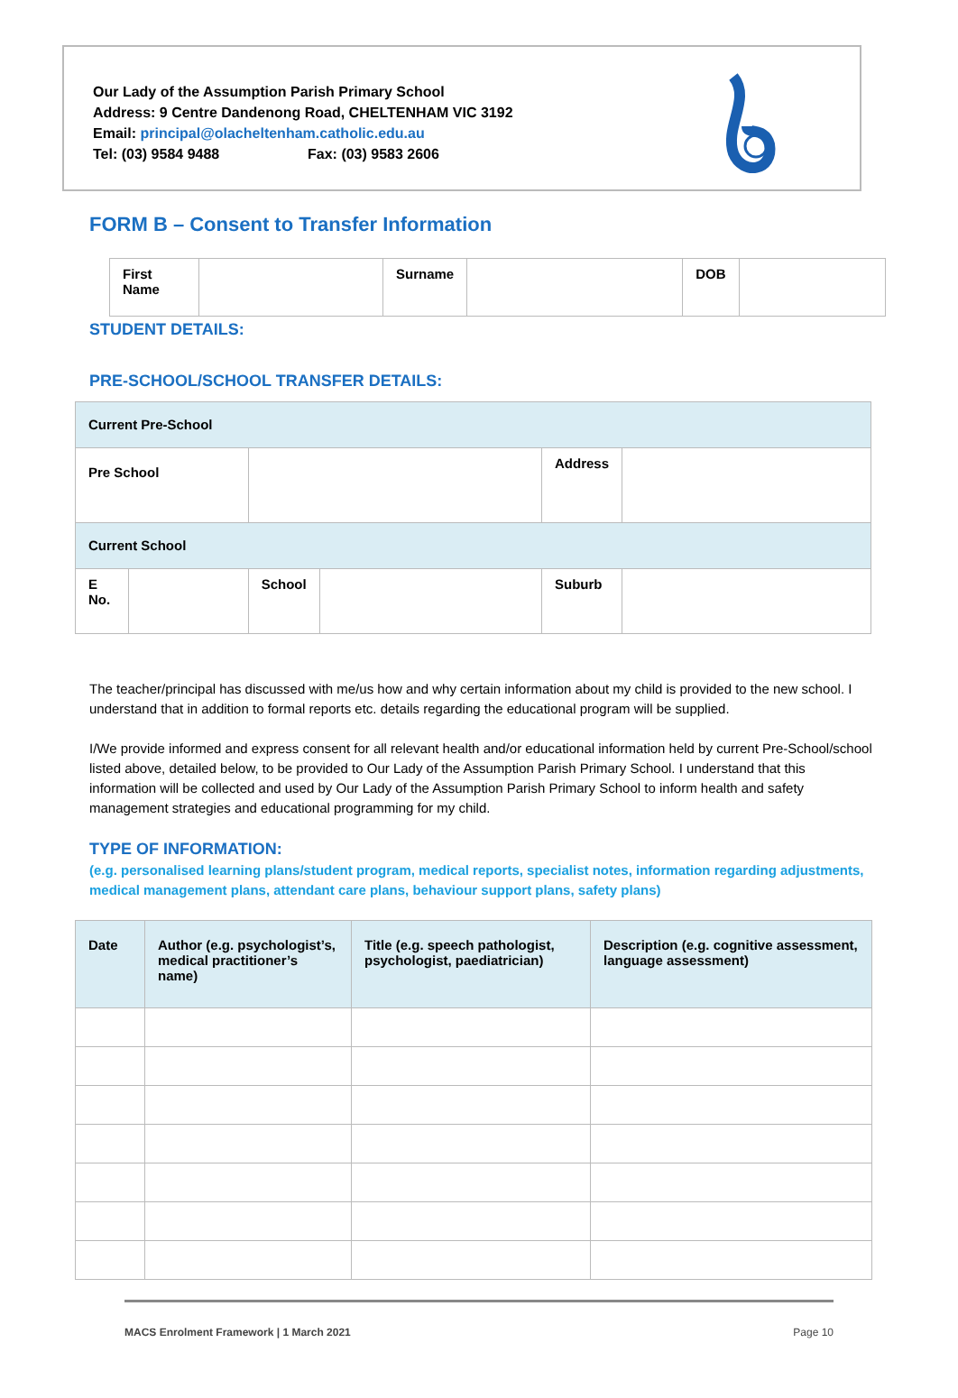Our Lady of the Assumption Parish Primary School
Address: 9 Centre Dandenong Road, CHELTENHAM VIC 3192
Email: principal@olacheltenham.catholic.edu.au
Tel: (03) 9584 9488 Fax: (03) 9583 2606
FORM B – Consent to Transfer Information
| First Name | | Surname | | DOB | |
STUDENT DETAILS:
PRE-SCHOOL/SCHOOL TRANSFER DETAILS:
| Current Pre-School | | | | | |
| Pre School | | | | Address | |
| Current School | | | | | |
| E No. | | School | | Suburb | |
The teacher/principal has discussed with me/us how and why certain information about my child is provided to the new school. I understand that in addition to formal reports etc. details regarding the educational program will be supplied.
I/We provide informed and express consent for all relevant health and/or educational information held by current Pre-School/school listed above, detailed below, to be provided to Our Lady of the Assumption Parish Primary School. I understand that this information will be collected and used by Our Lady of the Assumption Parish Primary School to inform health and safety management strategies and educational programming for my child.
TYPE OF INFORMATION:
(e.g. personalised learning plans/student program, medical reports, specialist notes, information regarding adjustments, medical management plans, attendant care plans, behaviour support plans, safety plans)
| Date | Author (e.g. psychologist’s, medical practitioner’s name) | Title (e.g. speech pathologist, psychologist, paediatrician) | Description (e.g. cognitive assessment, language assessment) |
| --- | --- | --- | --- |
MACS Enrolment Framework | 1 March 2021 Page 10